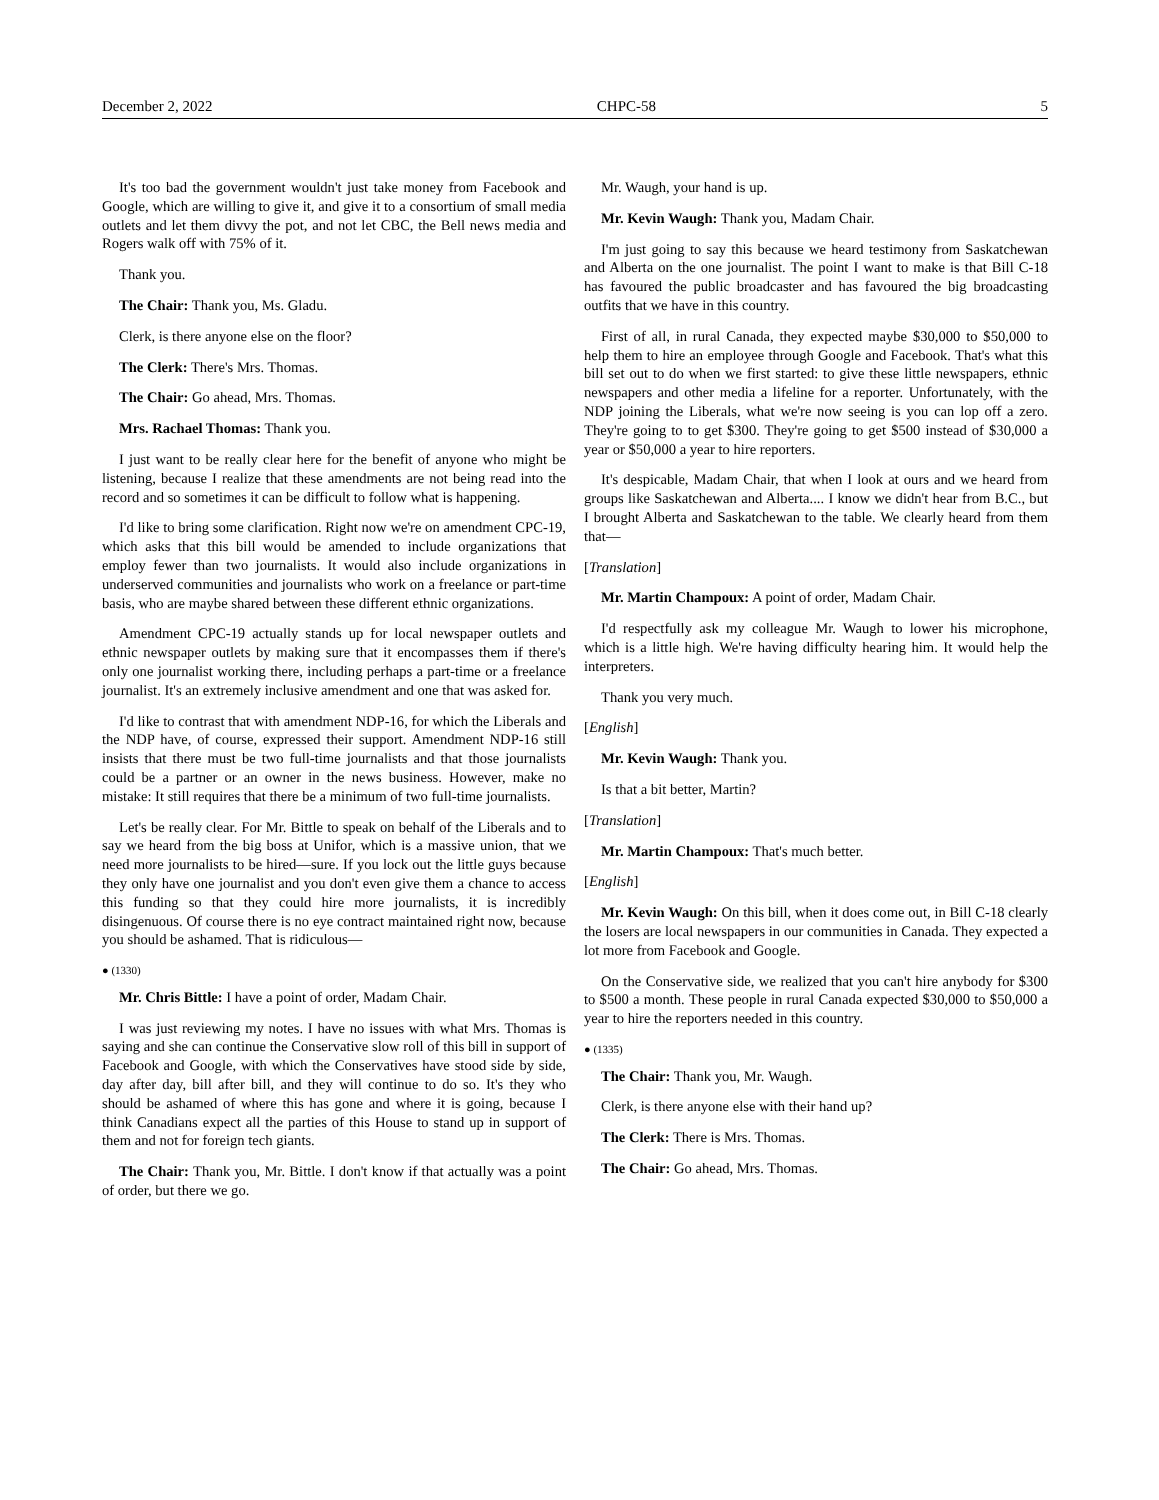December 2, 2022 CHPC-58 5
It's too bad the government wouldn't just take money from Face­book and Google, which are willing to give it, and give it to a con­sortium of small media outlets and let them divvy the pot, and not let CBC, the Bell news media and Rogers walk off with 75% of it.
Thank you.
The Chair: Thank you, Ms. Gladu.
Clerk, is there anyone else on the floor?
The Clerk: There's Mrs. Thomas.
The Chair: Go ahead, Mrs. Thomas.
Mrs. Rachael Thomas: Thank you.
I just want to be really clear here for the benefit of anyone who might be listening, because I realize that these amendments are not being read into the record and so sometimes it can be difficult to follow what is happening.
I'd like to bring some clarification. Right now we're on amend­ment CPC-19, which asks that this bill would be amended to in­clude organizations that employ fewer than two journalists. It would also include organizations in underserved communities and journalists who work on a freelance or part-time basis, who are maybe shared between these different ethnic organizations.
Amendment CPC-19 actually stands up for local newspaper out­lets and ethnic newspaper outlets by making sure that it encompass­es them if there's only one journalist working there, including per­haps a part-time or a freelance journalist. It's an extremely inclusive amendment and one that was asked for.
I'd like to contrast that with amendment NDP-16, for which the Liberals and the NDP have, of course, expressed their support. Amendment NDP-16 still insists that there must be two full-time journalists and that those journalists could be a partner or an owner in the news business. However, make no mistake: It still requires that there be a minimum of two full-time journalists.
Let's be really clear. For Mr. Bittle to speak on behalf of the Lib­erals and to say we heard from the big boss at Unifor, which is a massive union, that we need more journalists to be hired—sure. If you lock out the little guys because they only have one journalist and you don't even give them a chance to access this funding so that they could hire more journalists, it is incredibly disingenuous. Of course there is no eye contract maintained right now, because you should be ashamed. That is ridiculous—
● (1330)
Mr. Chris Bittle: I have a point of order, Madam Chair.
I was just reviewing my notes. I have no issues with what Mrs. Thomas is saying and she can continue the Conservative slow roll of this bill in support of Facebook and Google, with which the Con­servatives have stood side by side, day after day, bill after bill, and they will continue to do so. It's they who should be ashamed of where this has gone and where it is going, because I think Canadi­ans expect all the parties of this House to stand up in support of them and not for foreign tech giants.
The Chair: Thank you, Mr. Bittle. I don't know if that actually was a point of order, but there we go.
Mr. Waugh, your hand is up.
Mr. Kevin Waugh: Thank you, Madam Chair.
I'm just going to say this because we heard testimony from Saskatchewan and Alberta on the one journalist. The point I want to make is that Bill C-18 has favoured the public broadcaster and has favoured the big broadcasting outfits that we have in this country.
First of all, in rural Canada, they expected maybe $30,000 to $50,000 to help them to hire an employee through Google and Facebook. That's what this bill set out to do when we first started: to give these little newspapers, ethnic newspapers and other media a lifeline for a reporter. Unfortunately, with the NDP joining the Liberals, what we're now seeing is you can lop off a zero. They're going to to get $300. They're going to get $500 instead of $30,000 a year or $50,000 a year to hire reporters.
It's despicable, Madam Chair, that when I look at ours and we heard from groups like Saskatchewan and Alberta.... I know we didn't hear from B.C., but I brought Alberta and Saskatchewan to the table. We clearly heard from them that—
[Translation]
Mr. Martin Champoux: A point of order, Madam Chair.
I'd respectfully ask my colleague Mr. Waugh to lower his micro­phone, which is a little high. We're having difficulty hearing him. It would help the interpreters.
Thank you very much.
[English]
Mr. Kevin Waugh: Thank you.
Is that a bit better, Martin?
[Translation]
Mr. Martin Champoux: That's much better.
[English]
Mr. Kevin Waugh: On this bill, when it does come out, in Bill C-18 clearly the losers are local newspapers in our communities in Canada. They expected a lot more from Facebook and Google.
On the Conservative side, we realized that you can't hire any­body for $300 to $500 a month. These people in rural Canada ex­pected $30,000 to $50,000 a year to hire the reporters needed in this country.
● (1335)
The Chair: Thank you, Mr. Waugh.
Clerk, is there anyone else with their hand up?
The Clerk: There is Mrs. Thomas.
The Chair: Go ahead, Mrs. Thomas.